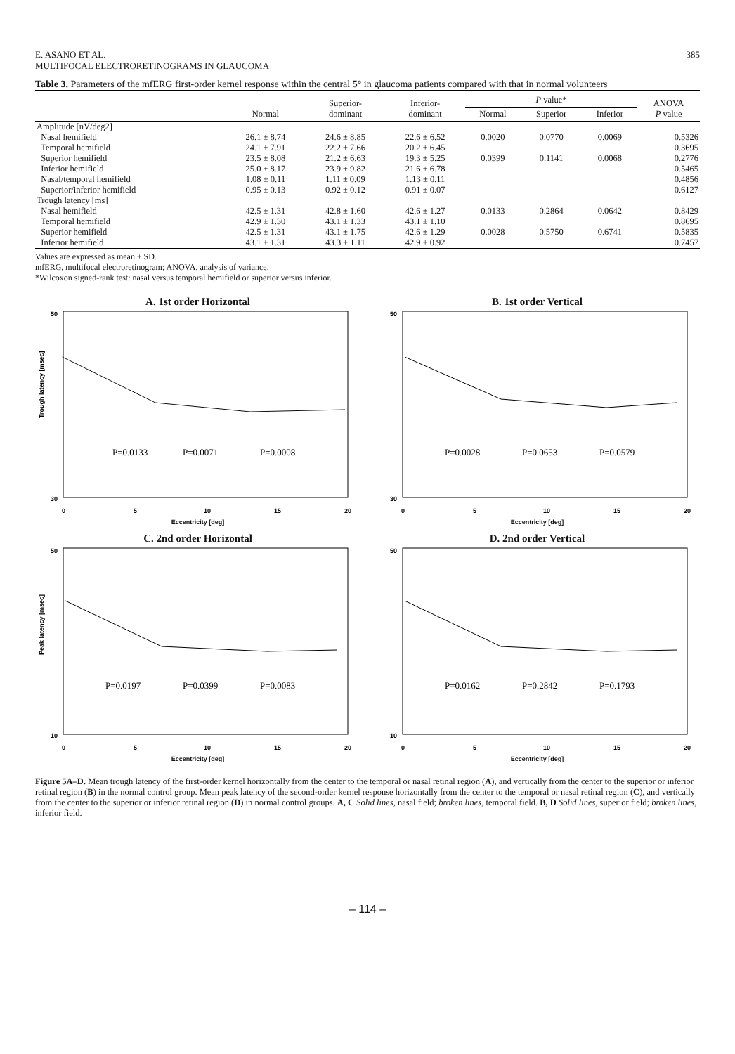E. ASANO ET AL.
MULTIFOCAL ELECTRORETINOGRAMS IN GLAUCOMA 385
Table 3. Parameters of the mfERG first-order kernel response within the central 5° in glaucoma patients compared with that in normal volunteers
| | Normal | Superior- dominant | Inferior- dominant | P value* | | | ANOVA P value |
| --- | --- | --- | --- | --- | --- | --- | --- |
| | | | | Normal | Superior | Inferior | |
| Amplitude [nV/deg2] | | | | | | | |
| Nasal hemifield | 26.1 ± 8.74 | 24.6 ± 8.85 | 22.6 ± 6.52 | 0.0020 | 0.0770 | 0.0069 | 0.5326 |
| Temporal hemifield | 24.1 ± 7.91 | 22.2 ± 7.66 | 20.2 ± 6.45 | | | | 0.3695 |
| Superior hemifield | 23.5 ± 8.08 | 21.2 ± 6.63 | 19.3 ± 5.25 | 0.0399 | 0.1141 | 0.0068 | 0.2776 |
| Inferior hemifield | 25.0 ± 8.17 | 23.9 ± 9.82 | 21.6 ± 6.78 | | | | 0.5465 |
| Nasal/temporal hemifield | 1.08 ± 0.11 | 1.11 ± 0.09 | 1.13 ± 0.11 | | | | 0.4856 |
| Superior/inferior hemifield | 0.95 ± 0.13 | 0.92 ± 0.12 | 0.91 ± 0.07 | | | | 0.6127 |
| Trough latency [ms] | | | | | | | |
| Nasal hemifield | 42.5 ± 1.31 | 42.8 ± 1.60 | 42.6 ± 1.27 | 0.0133 | 0.2864 | 0.0642 | 0.8429 |
| Temporal hemifield | 42.9 ± 1.30 | 43.1 ± 1.33 | 43.1 ± 1.10 | | | | 0.8695 |
| Superior hemifield | 42.5 ± 1.31 | 43.1 ± 1.75 | 42.6 ± 1.29 | 0.0028 | 0.5750 | 0.6741 | 0.5835 |
| Inferior hemifield | 43.1 ± 1.31 | 43.3 ± 1.11 | 42.9 ± 0.92 | | | | 0.7457 |
Values are expressed as mean ± SD.
mfERG, multifocal electroretinogram; ANOVA, analysis of variance.
*Wilcoxon signed-rank test: nasal versus temporal hemifield or superior versus inferior.
A. 1st order Horizontal
Trough latency [msec]
50
30
P=0.0133
P=0.0071
P=0.0008
0
5
10
15
20
Eccentricity [deg]
B. 1st order Vertical
50
30
P=0.0028
P=0.0653
P=0.0579
0
5
10
15
20
Eccentricity [deg]
C. 2nd order Horizontal
Peak latency [msec]
50
10
P=0.0197
P=0.0399
P=0.0083
0
5
10
15
20
Eccentricity [deg]
D. 2nd order Vertical
50
10
P=0.0162
P=0.2842
P=0.1793
0
5
10
15
20
Eccentricity [deg]
Figure 5A–D. Mean trough latency of the first-order kernel horizontally from the center to the temporal or nasal retinal region (A), and vertically from the center to the superior or inferior retinal region (B) in the normal control group. Mean peak latency of the second-order kernel response horizontally from the center to the temporal or nasal retinal region (C), and vertically from the center to the superior or inferior retinal region (D) in normal control groups. A, C Solid lines, nasal field; broken lines, temporal field. B, D Solid lines, superior field; broken lines, inferior field.
– 114 –